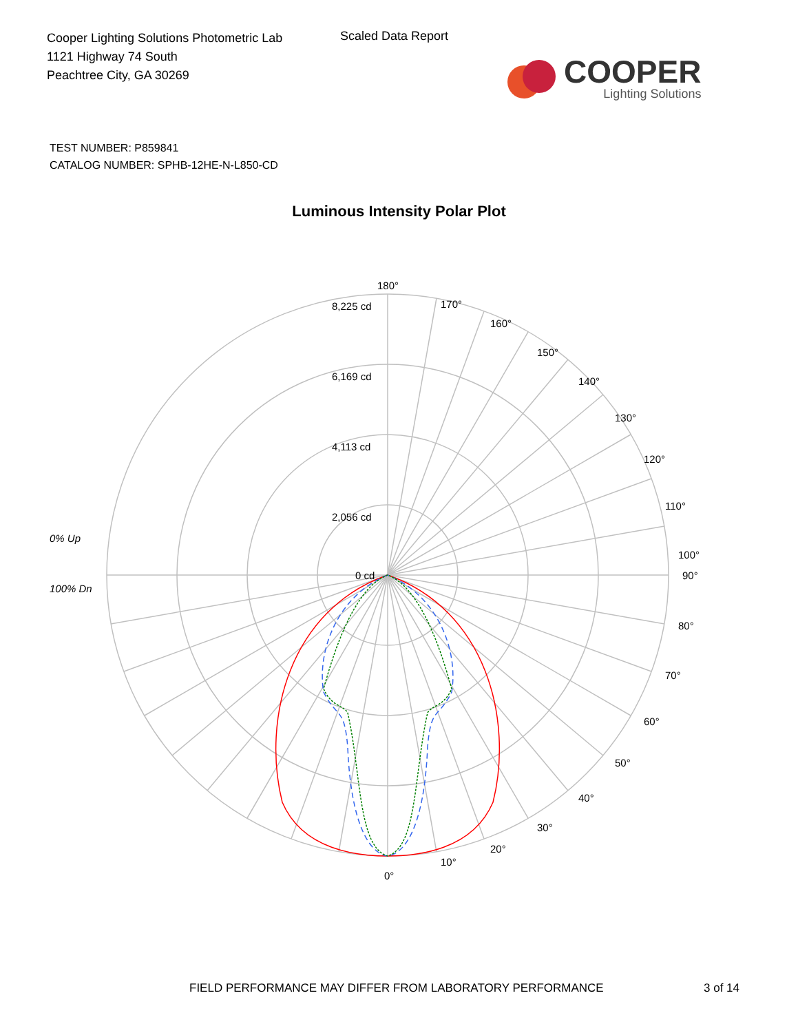Cooper Lighting Solutions Photometric Lab
1121 Highway 74 South
Peachtree City, GA 30269
Scaled Data Report
COOPER
Lighting Solutions
TEST NUMBER: P859841
CATALOG NUMBER: SPHB-12HE-N-L850-CD
Luminous Intensity Polar Plot
180°
170°
160°
150°
140°
130°
120°
110°
100°
90°
80°
70°
60°
50°
40°
30°
20°
10°
0°
8,225 cd
6,169 cd
4,113 cd
2,056 cd
0 cd
0% Up
100% Dn
FIELD PERFORMANCE MAY DIFFER FROM LABORATORY PERFORMANCE 3 of 14